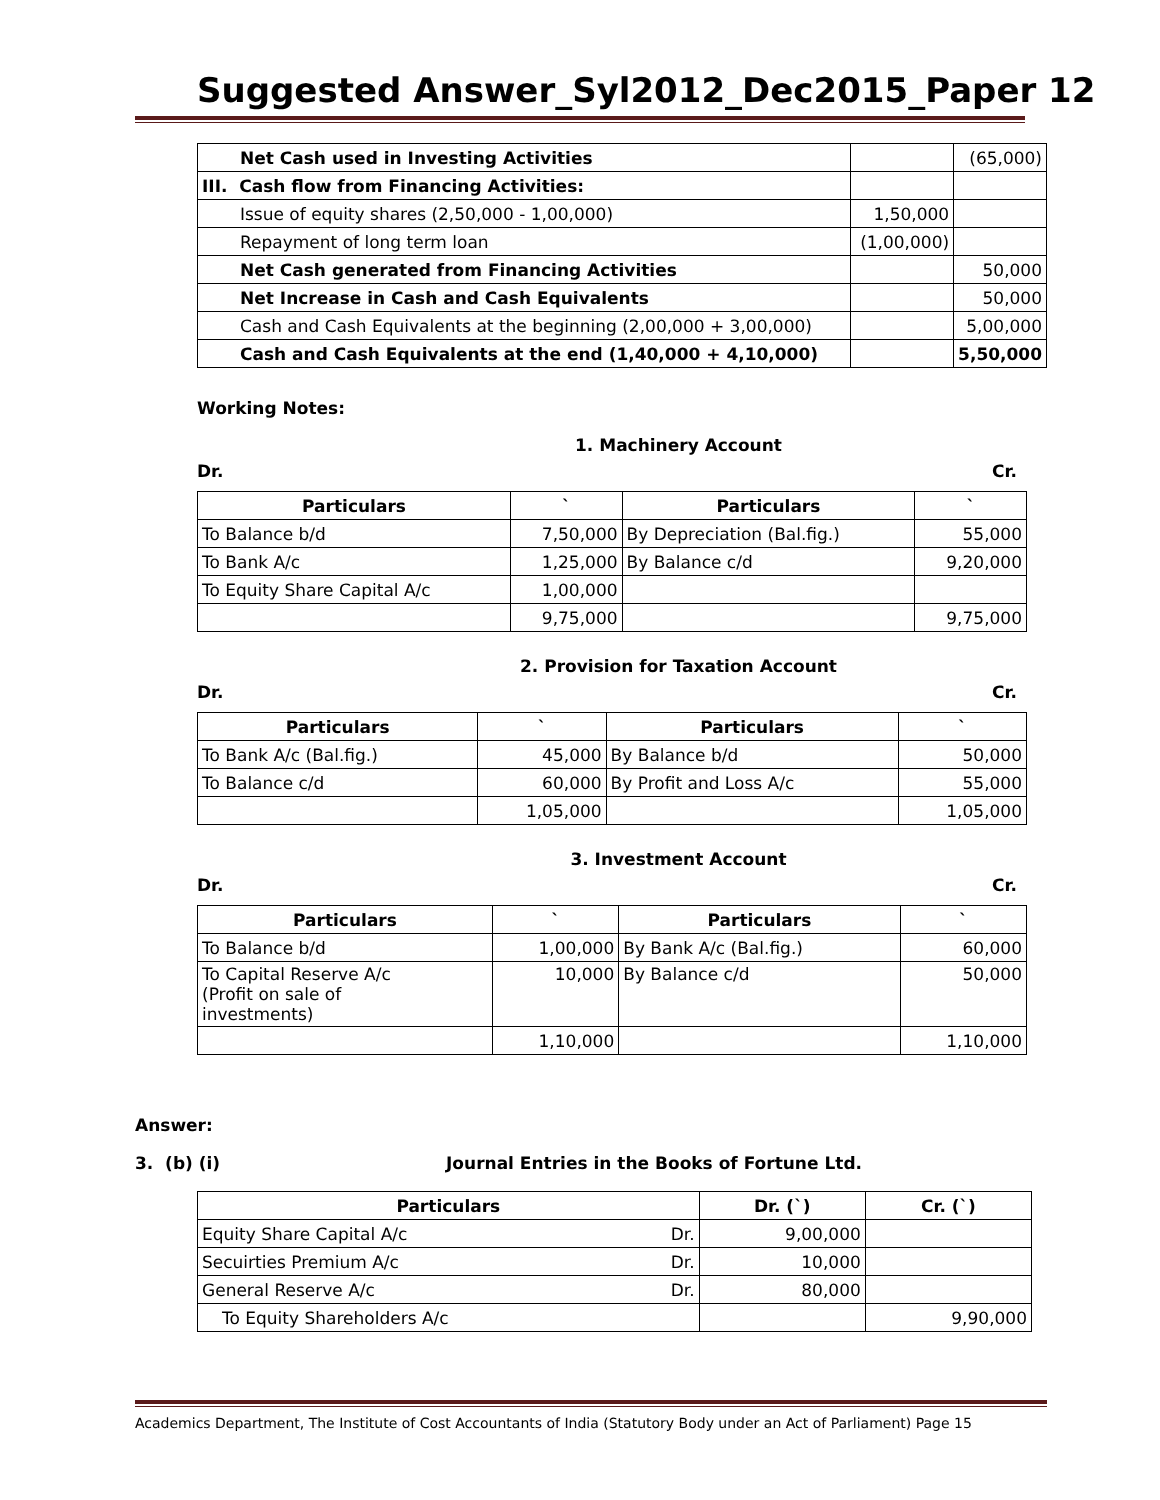Suggested Answer_Syl2012_Dec2015_Paper 12
| Net Cash used in Investing Activities | | (65,000) |
| III. Cash flow from Financing Activities: | | |
| Issue of equity shares (2,50,000 - 1,00,000) | 1,50,000 | |
| Repayment of long term loan | (1,00,000) | |
| Net Cash generated from Financing Activities | | 50,000 |
| Net Increase in Cash and Cash Equivalents | | 50,000 |
| Cash and Cash Equivalents at the beginning (2,00,000 + 3,00,000) | | 5,00,000 |
| Cash and Cash Equivalents at the end (1,40,000 + 4,10,000) | | 5,50,000 |
Working Notes:
1. Machinery Account
Dr. Cr.
| Particulars | ` | Particulars | ` |
| --- | --- | --- | --- |
| To Balance b/d | 7,50,000 | By Depreciation (Bal.fig.) | 55,000 |
| To Bank A/c | 1,25,000 | By Balance c/d | 9,20,000 |
| To Equity Share Capital A/c | 1,00,000 | | |
| | 9,75,000 | | 9,75,000 |
2. Provision for Taxation Account
Dr. Cr.
| Particulars | ` | Particulars | ` |
| --- | --- | --- | --- |
| To Bank A/c (Bal.fig.) | 45,000 | By Balance b/d | 50,000 |
| To Balance c/d | 60,000 | By Profit and Loss A/c | 55,000 |
| | 1,05,000 | | 1,05,000 |
3. Investment Account
Dr. Cr.
| Particulars | ` | Particulars | ` |
| --- | --- | --- | --- |
| To Balance b/d | 1,00,000 | By Bank A/c (Bal.fig.) | 60,000 |
| To Capital Reserve A/c (Profit on sale of investments) | 10,000 | By Balance c/d | 50,000 |
| | 1,10,000 | | 1,10,000 |
Answer:
3. (b) (i) Journal Entries in the Books of Fortune Ltd.
| Particulars | | Dr. (`) | Cr. (`) |
| --- | --- | --- | --- |
| Equity Share Capital A/c | Dr. | 9,00,000 | |
| Secuirties Premium A/c | Dr. | 10,000 | |
| General Reserve A/c | Dr. | 80,000 | |
| To Equity Shareholders A/c | | | 9,90,000 |
Academics Department, The Institute of Cost Accountants of India (Statutory Body under an Act of Parliament) Page 15